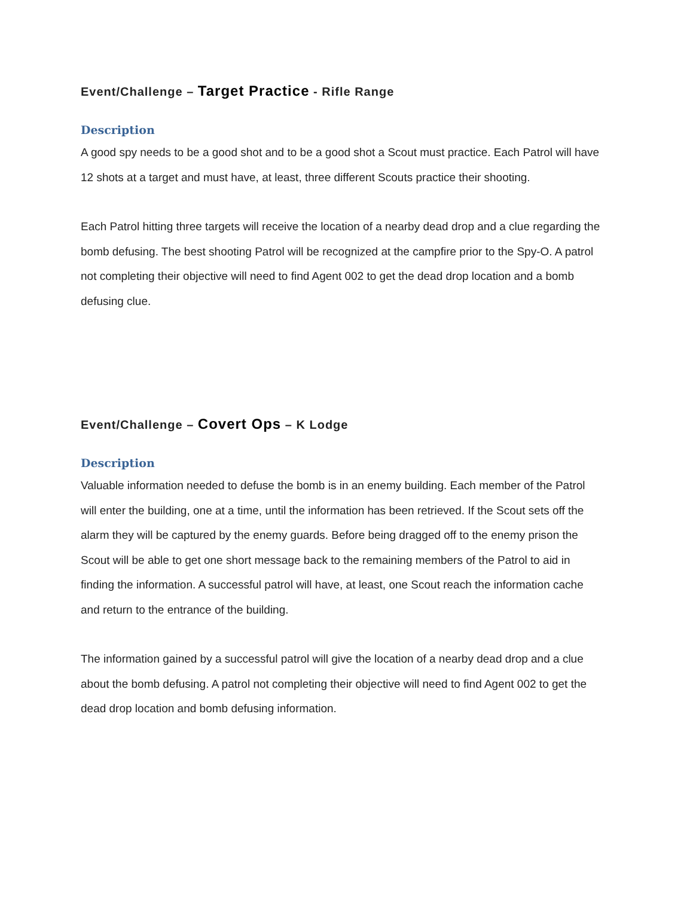Event/Challenge – Target Practice - Rifle Range
Description
A good spy needs to be a good shot and to be a good shot a Scout must practice. Each Patrol will have 12 shots at a target and must have, at least, three different Scouts practice their shooting.
Each Patrol hitting three targets will receive the location of a nearby dead drop and a clue regarding the bomb defusing. The best shooting Patrol will be recognized at the campfire prior to the Spy-O. A patrol not completing their objective will need to find Agent 002 to get the dead drop location and a bomb defusing clue.
Event/Challenge – Covert Ops – K Lodge
Description
Valuable information needed to defuse the bomb is in an enemy building. Each member of the Patrol will enter the building, one at a time, until the information has been retrieved. If the Scout sets off the alarm they will be captured by the enemy guards. Before being dragged off to the enemy prison the Scout will be able to get one short message back to the remaining members of the Patrol to aid in finding the information. A successful patrol will have, at least, one Scout reach the information cache and return to the entrance of the building.
The information gained by a successful patrol will give the location of a nearby dead drop and a clue about the bomb defusing. A patrol not completing their objective will need to find Agent 002 to get the dead drop location and bomb defusing information.